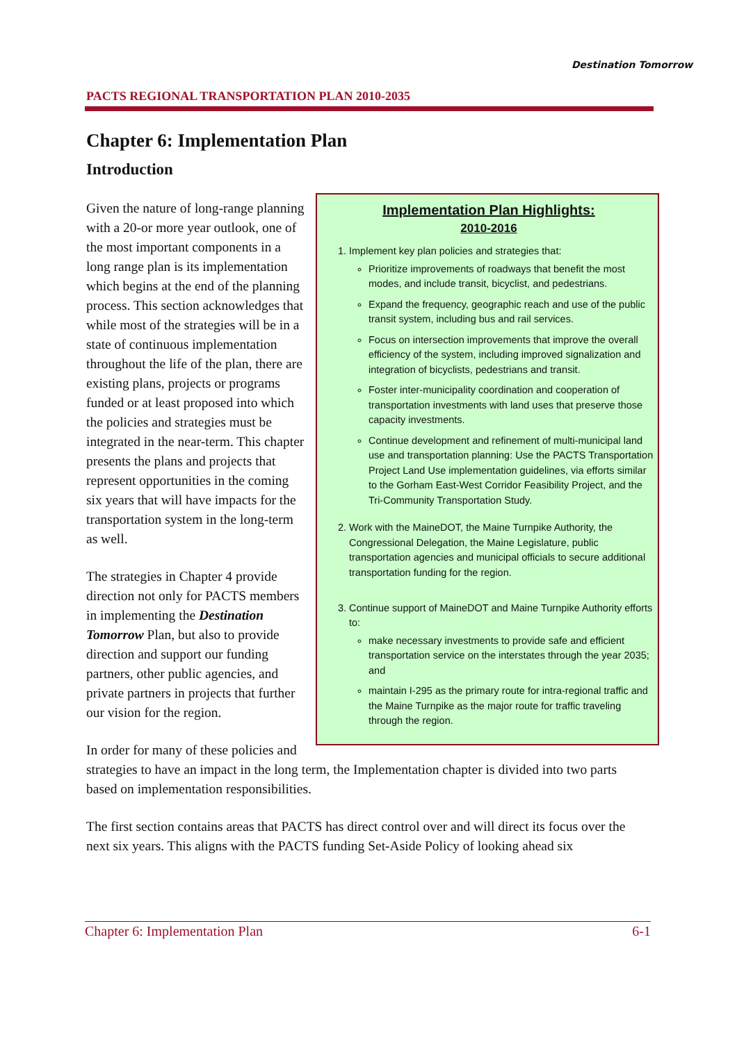PACTS REGIONAL TRANSPORTATION PLAN 2010-2035
Destination Tomorrow
Chapter 6: Implementation Plan
Introduction
Implementation Plan Highlights:
2010-2016
1. Implement key plan policies and strategies that:
Prioritize improvements of roadways that benefit the most modes, and include transit, bicyclist, and pedestrians.
Expand the frequency, geographic reach and use of the public transit system, including bus and rail services.
Focus on intersection improvements that improve the overall efficiency of the system, including improved signalization and integration of bicyclists, pedestrians and transit.
Foster inter-municipality coordination and cooperation of transportation investments with land uses that preserve those capacity investments.
Continue development and refinement of multi-municipal land use and transportation planning: Use the PACTS Transportation Project Land Use implementation guidelines, via efforts similar to the Gorham East-West Corridor Feasibility Project, and the Tri-Community Transportation Study.
2. Work with the MaineDOT, the Maine Turnpike Authority, the Congressional Delegation, the Maine Legislature, public transportation agencies and municipal officials to secure additional transportation funding for the region.
3. Continue support of MaineDOT and Maine Turnpike Authority efforts to:
make necessary investments to provide safe and efficient transportation service on the interstates through the year 2035; and
maintain I-295 as the primary route for intra-regional traffic and the Maine Turnpike as the major route for traffic traveling through the region.
Given the nature of long-range planning with a 20-or more year outlook, one of the most important components in a long range plan is its implementation which begins at the end of the planning process. This section acknowledges that while most of the strategies will be in a state of continuous implementation throughout the life of the plan, there are existing plans, projects or programs funded or at least proposed into which the policies and strategies must be integrated in the near-term. This chapter presents the plans and projects that represent opportunities in the coming six years that will have impacts for the transportation system in the long-term as well.
The strategies in Chapter 4 provide direction not only for PACTS members in implementing the Destination Tomorrow Plan, but also to provide direction and support our funding partners, other public agencies, and private partners in projects that further our vision for the region.
In order for many of these policies and strategies to have an impact in the long term, the Implementation chapter is divided into two parts based on implementation responsibilities.
The first section contains areas that PACTS has direct control over and will direct its focus over the next six years. This aligns with the PACTS funding Set-Aside Policy of looking ahead six
Chapter 6: Implementation Plan 6-1